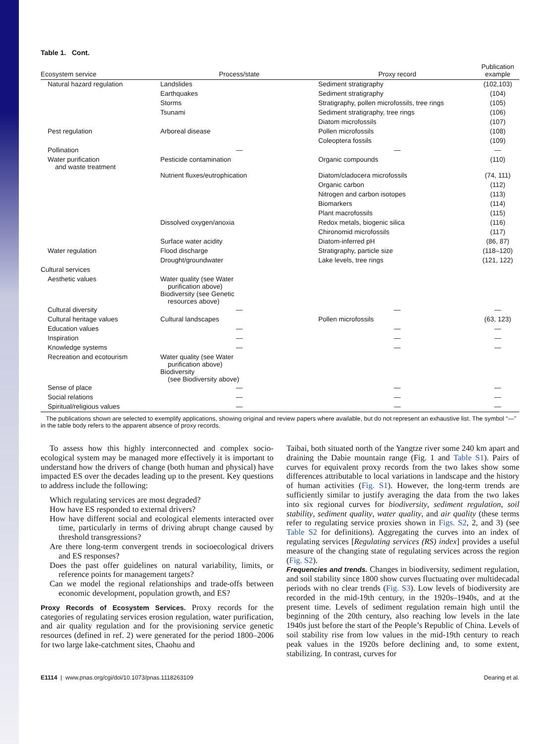Table 1. Cont.
| Ecosystem service | Process/state | Proxy record | Publication example |
| --- | --- | --- | --- |
| Natural hazard regulation | Landslides | Sediment stratigraphy | (102,103) |
| | Earthquakes | Sediment stratigraphy | (104) |
| | Storms | Stratigraphy, pollen microfossils, tree rings | (105) |
| | Tsunami | Sediment stratigraphy, tree rings | (106) |
| | | Diatom microfossils | (107) |
| Pest regulation | Arboreal disease | Pollen microfossils | (108) |
| | | Coleoptera fossils | (109) |
| Pollination | — | — | — |
| Water purification and waste treatment | Pesticide contamination | Organic compounds | (110) |
| | Nutrient fluxes/eutrophication | Diatom/cladocera microfossils | (74, 111) |
| | | Organic carbon | (112) |
| | | Nitrogen and carbon isotopes | (113) |
| | | Biomarkers | (114) |
| | | Plant macrofossils | (115) |
| | Dissolved oxygen/anoxia | Redox metals, biogenic silica | (116) |
| | | Chironomid microfossils | (117) |
| | Surface water acidity | Diatom-inferred pH | (86, 87) |
| Water regulation | Flood discharge | Stratigraphy, particle size | (118–120) |
| | Drought/groundwater | Lake levels, tree rings | (121, 122) |
| Cultural services | | | |
| Aesthetic values | Water quality (see Water purification above) Biodiversity (see Genetic resources above) | | |
| Cultural diversity | — | — | — |
| Cultural heritage values | Cultural landscapes | Pollen microfossils | (63, 123) |
| Education values | — | — | — |
| Inspiration | — | — | — |
| Knowledge systems | — | — | — |
| Recreation and ecotourism | Water quality (see Water purification above) Biodiversity (see Biodiversity above) | | |
| Sense of place | — | — | — |
| Social relations | — | — | — |
| Spiritual/religious values | — | — | — |
The publications shown are selected to exemplify applications, showing original and review papers where available, but do not represent an exhaustive list. The symbol “—” in the table body refers to the apparent absence of proxy records.
To assess how this highly interconnected and complex socio-ecological system may be managed more effectively it is important to understand how the drivers of change (both human and physical) have impacted ES over the decades leading up to the present. Key questions to address include the following:
Which regulating services are most degraded?
How have ES responded to external drivers?
How have different social and ecological elements interacted over time, particularly in terms of driving abrupt change caused by threshold transgressions?
Are there long-term convergent trends in socioecological drivers and ES responses?
Does the past offer guidelines on natural variability, limits, or reference points for management targets?
Can we model the regional relationships and trade-offs between economic development, population growth, and ES?
Proxy Records of Ecosystem Services. Proxy records for the categories of regulating services erosion regulation, water purification, and air quality regulation and for the provisioning service genetic resources (defined in ref. 2) were generated for the period 1800–2006 for two large lake-catchment sites, Chaohu and
Taibai, both situated north of the Yangtze river some 240 km apart and draining the Dabie mountain range (Fig. 1 and Table S1). Pairs of curves for equivalent proxy records from the two lakes show some differences attributable to local variations in landscape and the history of human activities (Fig. S1). However, the long-term trends are sufficiently similar to justify averaging the data from the two lakes into six regional curves for biodiversity, sediment regulation, soil stability, sediment quality, water quality, and air quality (these terms refer to regulating service proxies shown in Figs. S2, 2, and 3) (see Table S2 for definitions). Aggregating the curves into an index of regulating services [Regulating services (RS) index] provides a useful measure of the changing state of regulating services across the region (Fig. S2).
Frequencies and trends. Changes in biodiversity, sediment regulation, and soil stability since 1800 show curves fluctuating over multidecadal periods with no clear trends (Fig. S3). Low levels of biodiversity are recorded in the mid-19th century, in the 1920s–1940s, and at the present time. Levels of sediment regulation remain high until the beginning of the 20th century, also reaching low levels in the late 1940s just before the start of the People’s Republic of China. Levels of soil stability rise from low values in the mid-19th century to reach peak values in the 1920s before declining and, to some extent, stabilizing. In contrast, curves for
E1114 | www.pnas.org/cgi/doi/10.1073/pnas.1118263109 Dearing et al.